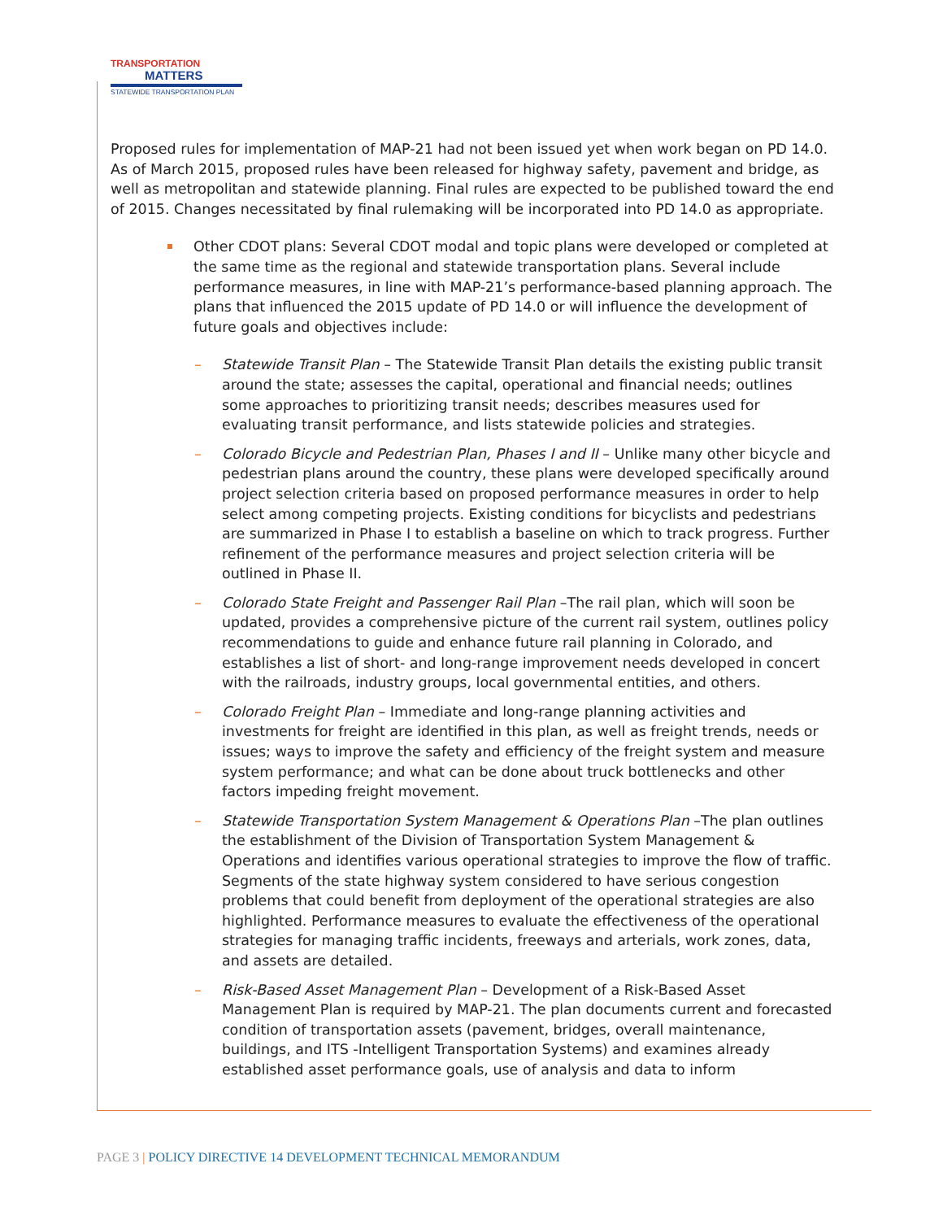TRANSPORTATION
MATTERS
STATEWIDE TRANSPORTATION PLAN
Proposed rules for implementation of MAP-21 had not been issued yet when work began on PD 14.0. As of March 2015, proposed rules have been released for highway safety, pavement and bridge, as well as metropolitan and statewide planning. Final rules are expected to be published toward the end of 2015. Changes necessitated by final rulemaking will be incorporated into PD 14.0 as appropriate.
Other CDOT plans: Several CDOT modal and topic plans were developed or completed at the same time as the regional and statewide transportation plans. Several include performance measures, in line with MAP-21’s performance-based planning approach. The plans that influenced the 2015 update of PD 14.0 or will influence the development of future goals and objectives include:
– Statewide Transit Plan – The Statewide Transit Plan details the existing public transit around the state; assesses the capital, operational and financial needs; outlines some approaches to prioritizing transit needs; describes measures used for evaluating transit performance, and lists statewide policies and strategies.
– Colorado Bicycle and Pedestrian Plan, Phases I and II – Unlike many other bicycle and pedestrian plans around the country, these plans were developed specifically around project selection criteria based on proposed performance measures in order to help select among competing projects. Existing conditions for bicyclists and pedestrians are summarized in Phase I to establish a baseline on which to track progress. Further refinement of the performance measures and project selection criteria will be outlined in Phase II.
– Colorado State Freight and Passenger Rail Plan –The rail plan, which will soon be updated, provides a comprehensive picture of the current rail system, outlines policy recommendations to guide and enhance future rail planning in Colorado, and establishes a list of short- and long-range improvement needs developed in concert with the railroads, industry groups, local governmental entities, and others.
– Colorado Freight Plan – Immediate and long-range planning activities and investments for freight are identified in this plan, as well as freight trends, needs or issues; ways to improve the safety and efficiency of the freight system and measure system performance; and what can be done about truck bottlenecks and other factors impeding freight movement.
– Statewide Transportation System Management & Operations Plan –The plan outlines the establishment of the Division of Transportation System Management & Operations and identifies various operational strategies to improve the flow of traffic. Segments of the state highway system considered to have serious congestion problems that could benefit from deployment of the operational strategies are also highlighted. Performance measures to evaluate the effectiveness of the operational strategies for managing traffic incidents, freeways and arterials, work zones, data, and assets are detailed.
– Risk-Based Asset Management Plan – Development of a Risk-Based Asset Management Plan is required by MAP-21. The plan documents current and forecasted condition of transportation assets (pavement, bridges, overall maintenance, buildings, and ITS -Intelligent Transportation Systems) and examines already established asset performance goals, use of analysis and data to inform
PAGE 3 | POLICY DIRECTIVE 14 DEVELOPMENT TECHNICAL MEMORANDUM